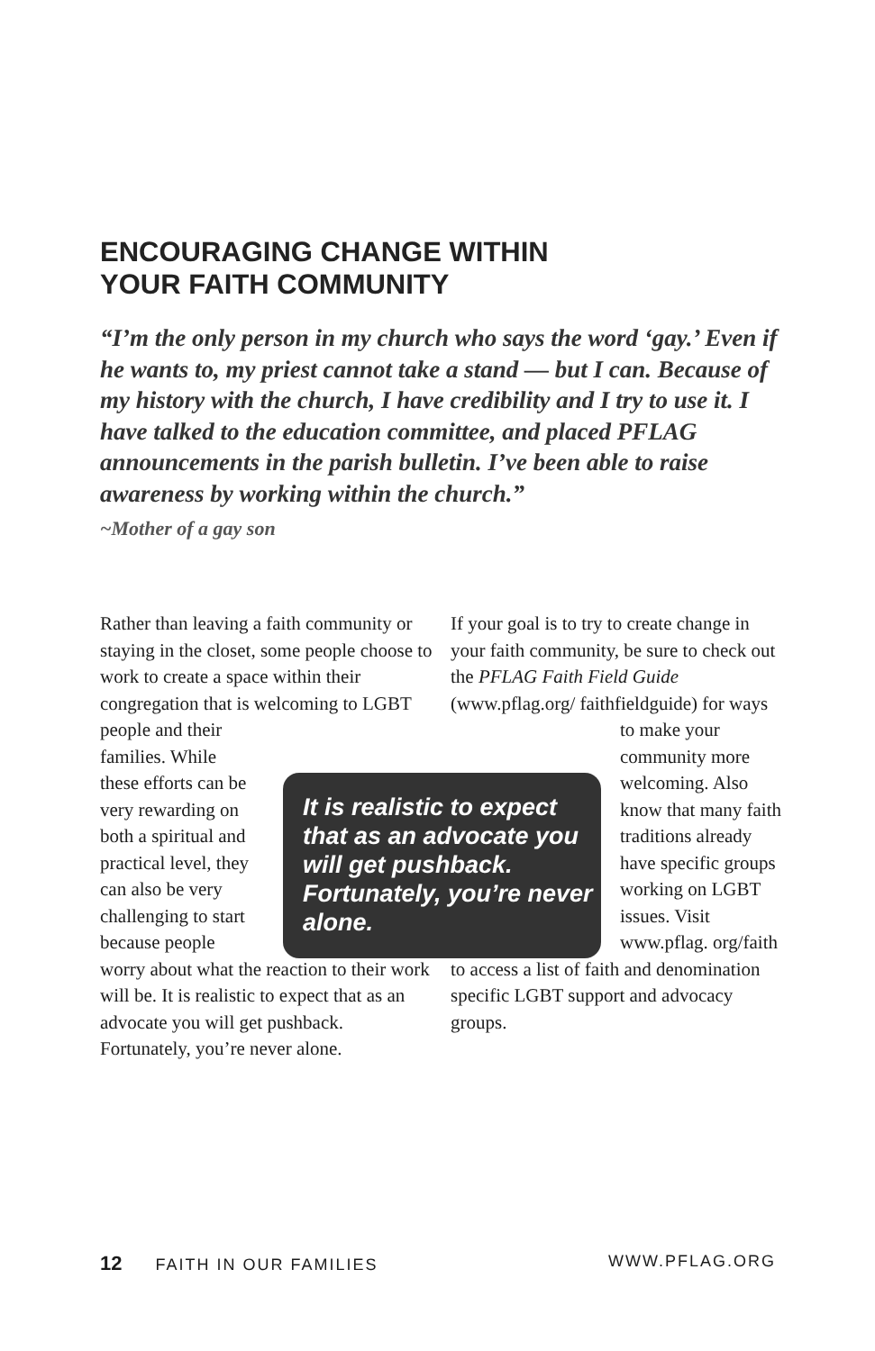ENCOURAGING CHANGE WITHIN
YOUR FAITH COMMUNITY
“I’m the only person in my church who says the word ‘gay.’ Even if he wants to, my priest cannot take a stand — but I can. Because of my history with the church, I have credibility and I try to use it. I have talked to the education committee, and placed PFLAG announcements in the parish bulletin. I’ve been able to raise awareness by working within the church.”
~Mother of a gay son
Rather than leaving a faith community or staying in the closet, some people choose to work to create a space within their congregation that is welcoming to LGBT people and their families. While these efforts can be very rewarding on both a spiritual and practical level, they can also be very challenging to start because people worry about what the reaction to their work will be. It is realistic to expect that as an advocate you will get pushback. Fortunately, you’re never alone.
If your goal is to try to create change in your faith community, be sure to check out the PFLAG Faith Field Guide (www.pflag.org/ faithfieldguide) for ways to make your community more welcoming. Also know that many faith traditions already have specific groups working on LGBT issues. Visit www.pflag. org/faith to access a list of faith and denomination specific LGBT support and advocacy groups.
It is realistic to expect that as an advocate you will get pushback. Fortunately, you’re never alone.
12 FAITH IN OUR FAMILIES WWW.PFLAG.ORG